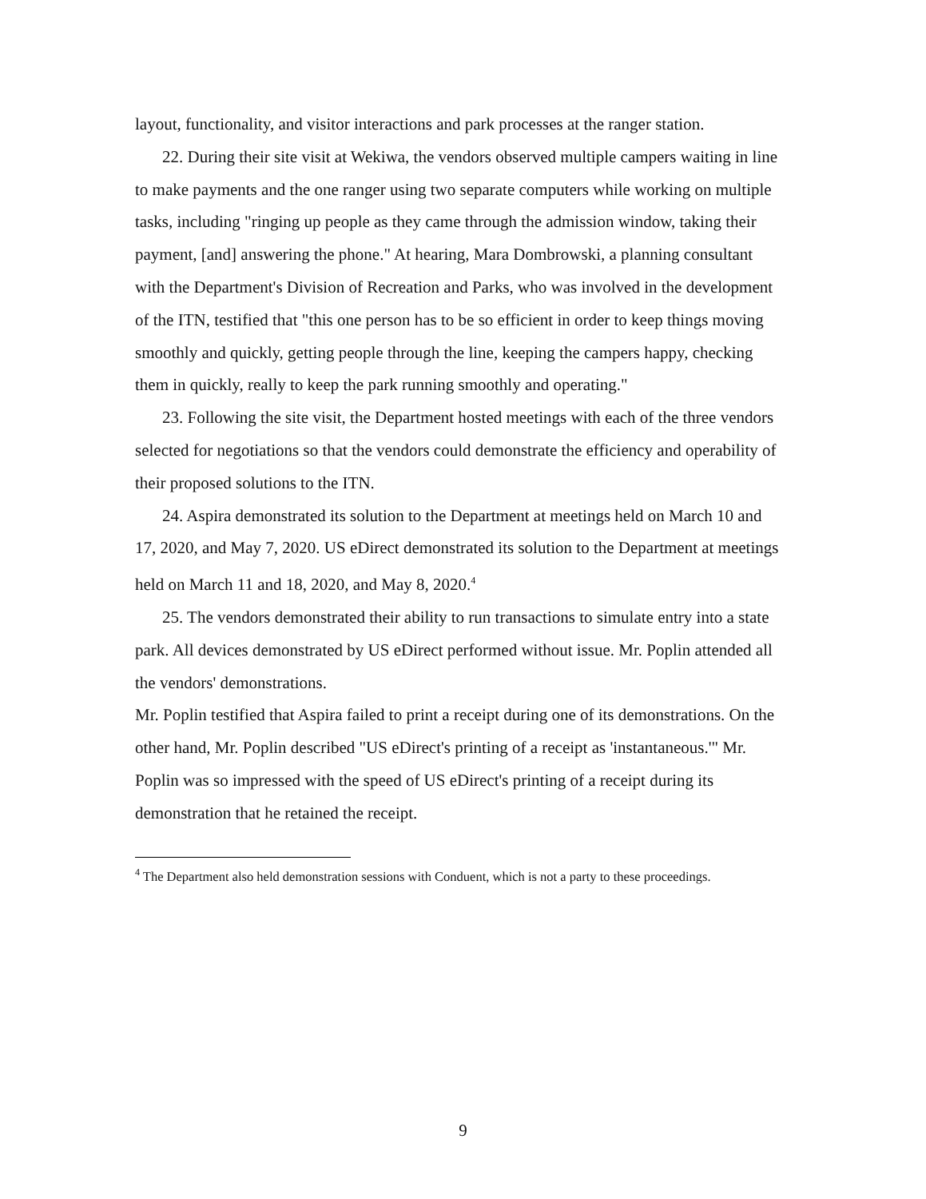layout, functionality, and visitor interactions and park processes at the ranger station.
22. During their site visit at Wekiwa, the vendors observed multiple campers waiting in line to make payments and the one ranger using two separate computers while working on multiple tasks, including "ringing up people as they came through the admission window, taking their payment, [and] answering the phone." At hearing, Mara Dombrowski, a planning consultant with the Department's Division of Recreation and Parks, who was involved in the development of the ITN, testified that "this one person has to be so efficient in order to keep things moving smoothly and quickly, getting people through the line, keeping the campers happy, checking them in quickly, really to keep the park running smoothly and operating."
23. Following the site visit, the Department hosted meetings with each of the three vendors selected for negotiations so that the vendors could demonstrate the efficiency and operability of their proposed solutions to the ITN.
24. Aspira demonstrated its solution to the Department at meetings held on March 10 and 17, 2020, and May 7, 2020. US eDirect demonstrated its solution to the Department at meetings held on March 11 and 18, 2020, and May 8, 2020.<sup>4</sup>
25. The vendors demonstrated their ability to run transactions to simulate entry into a state park. All devices demonstrated by US eDirect performed without issue. Mr. Poplin attended all the vendors' demonstrations.
Mr. Poplin testified that Aspira failed to print a receipt during one of its demonstrations. On the other hand, Mr. Poplin described "US eDirect's printing of a receipt as 'instantaneous.'" Mr. Poplin was so impressed with the speed of US eDirect's printing of a receipt during its demonstration that he retained the receipt.
<sup>4</sup> The Department also held demonstration sessions with Conduent, which is not a party to these proceedings.
9